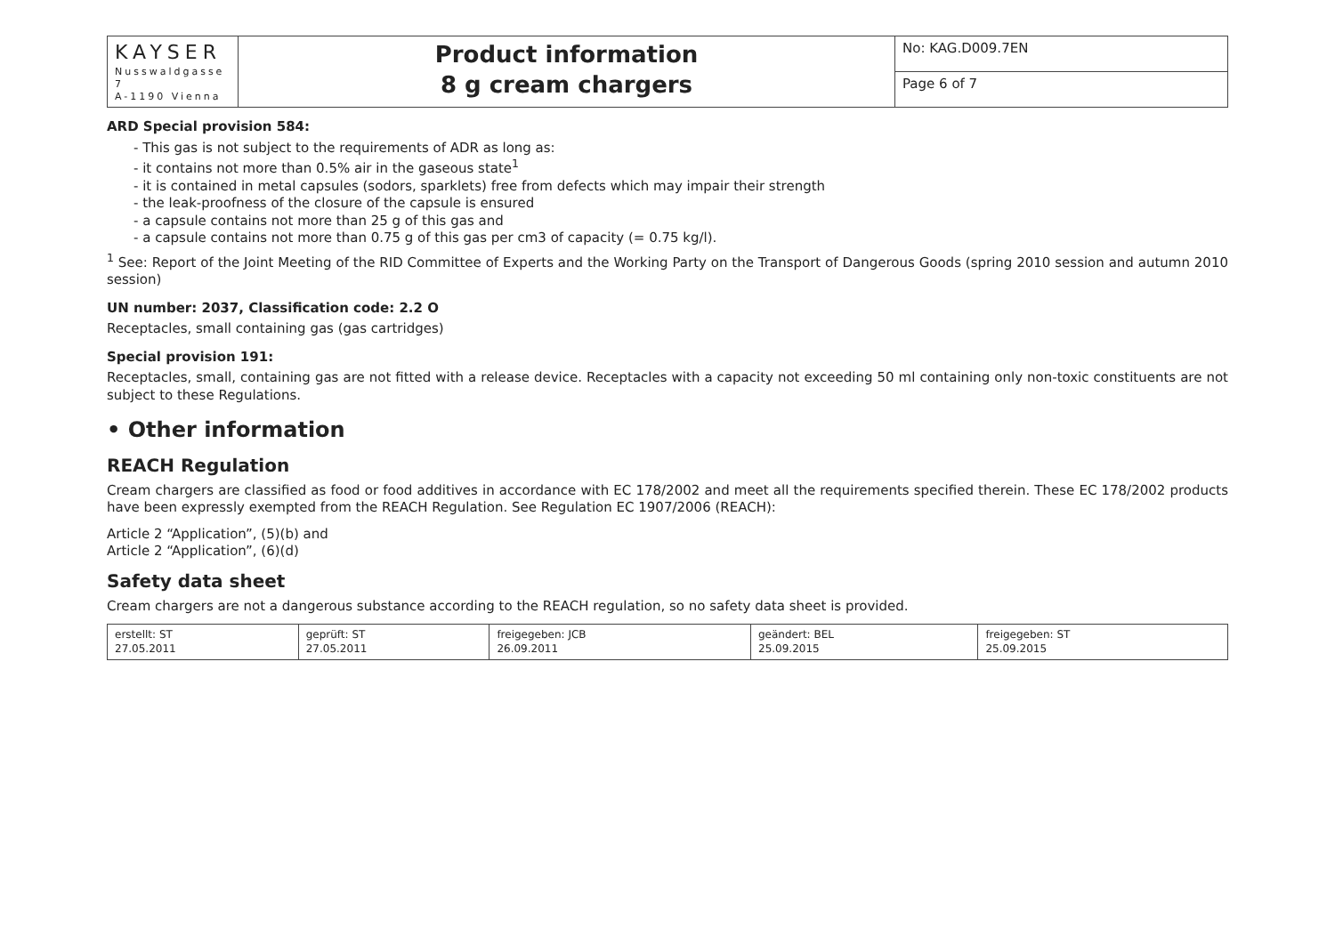| KAYSER Nusswaldgasse 7 A-1190 Vienna | Product information 8 g cream chargers | No: KAG.D009.7EN |
| | | Page 6 of 7 |
ARD Special provision 584:
- This gas is not subject to the requirements of ADR as long as:
- it contains not more than 0.5% air in the gaseous state<sup>1</sup>
- it is contained in metal capsules (sodors, sparklets) free from defects which may impair their strength
- the leak-proofness of the closure of the capsule is ensured
- a capsule contains not more than 25 g of this gas and
- a capsule contains not more than 0.75 g of this gas per cm3 of capacity (= 0.75 kg/l).
<sup>1</sup> See: Report of the Joint Meeting of the RID Committee of Experts and the Working Party on the Transport of Dangerous Goods (spring 2010 session and autumn 2010 session)
UN number: 2037, Classification code: 2.2 O
Receptacles, small containing gas (gas cartridges)
Special provision 191:
Receptacles, small, containing gas are not fitted with a release device. Receptacles with a capacity not exceeding 50 ml containing only non-toxic constituents are not subject to these Regulations.
• Other information
REACH Regulation
Cream chargers are classified as food or food additives in accordance with EC 178/2002 and meet all the requirements specified therein. These EC 178/2002 products have been expressly exempted from the REACH Regulation. See Regulation EC 1907/2006 (REACH):
Article 2 “Application”, (5)(b) and
Article 2 “Application”, (6)(d)
Safety data sheet
Cream chargers are not a dangerous substance according to the REACH regulation, so no safety data sheet is provided.
| erstellt: ST 27.05.2011 | geprüft: ST 27.05.2011 | freigegeben: JCB 26.09.2011 | geändert: BEL 25.09.2015 | freigegeben: ST 25.09.2015 |